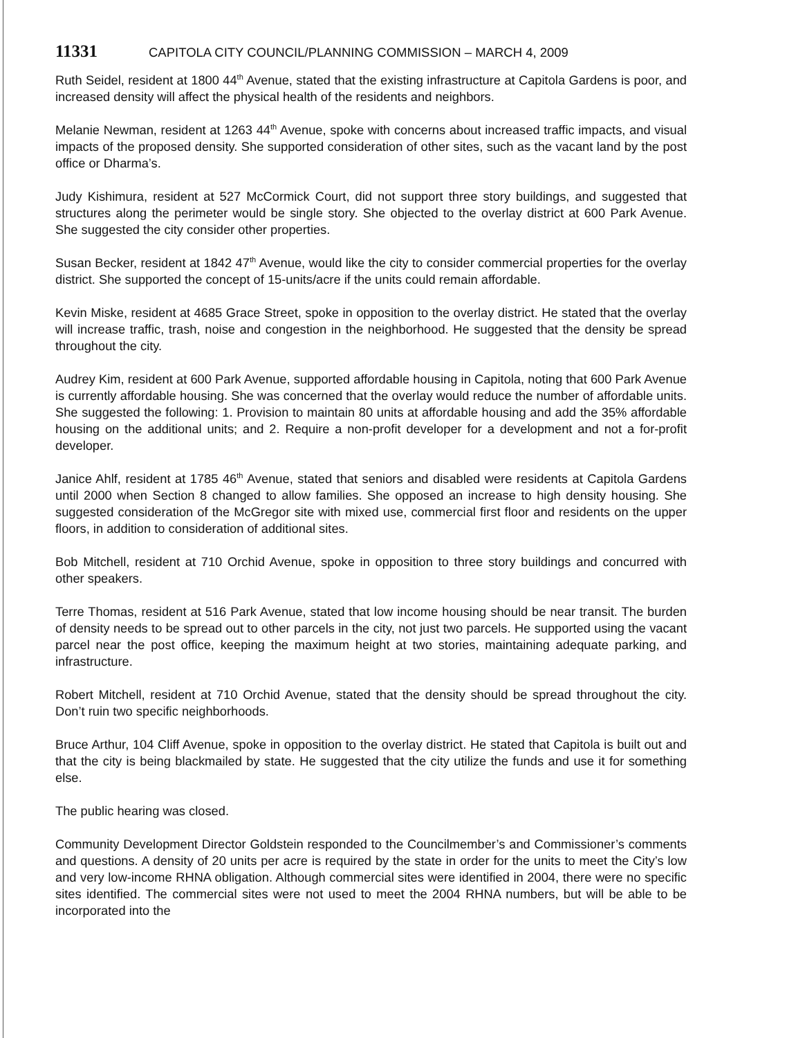11331 CAPITOLA CITY COUNCIL/PLANNING COMMISSION – MARCH 4, 2009
Ruth Seidel, resident at 1800 44<sup>th</sup> Avenue, stated that the existing infrastructure at Capitola Gardens is poor, and increased density will affect the physical health of the residents and neighbors.
Melanie Newman, resident at 1263 44<sup>th</sup> Avenue, spoke with concerns about increased traffic impacts, and visual impacts of the proposed density. She supported consideration of other sites, such as the vacant land by the post office or Dharma’s.
Judy Kishimura, resident at 527 McCormick Court, did not support three story buildings, and suggested that structures along the perimeter would be single story. She objected to the overlay district at 600 Park Avenue. She suggested the city consider other properties.
Susan Becker, resident at 1842 47<sup>th</sup> Avenue, would like the city to consider commercial properties for the overlay district. She supported the concept of 15-units/acre if the units could remain affordable.
Kevin Miske, resident at 4685 Grace Street, spoke in opposition to the overlay district. He stated that the overlay will increase traffic, trash, noise and congestion in the neighborhood. He suggested that the density be spread throughout the city.
Audrey Kim, resident at 600 Park Avenue, supported affordable housing in Capitola, noting that 600 Park Avenue is currently affordable housing. She was concerned that the overlay would reduce the number of affordable units. She suggested the following: 1. Provision to maintain 80 units at affordable housing and add the 35% affordable housing on the additional units; and 2. Require a non-profit developer for a development and not a for-profit developer.
Janice Ahlf, resident at 1785 46<sup>th</sup> Avenue, stated that seniors and disabled were residents at Capitola Gardens until 2000 when Section 8 changed to allow families. She opposed an increase to high density housing. She suggested consideration of the McGregor site with mixed use, commercial first floor and residents on the upper floors, in addition to consideration of additional sites.
Bob Mitchell, resident at 710 Orchid Avenue, spoke in opposition to three story buildings and concurred with other speakers.
Terre Thomas, resident at 516 Park Avenue, stated that low income housing should be near transit. The burden of density needs to be spread out to other parcels in the city, not just two parcels. He supported using the vacant parcel near the post office, keeping the maximum height at two stories, maintaining adequate parking, and infrastructure.
Robert Mitchell, resident at 710 Orchid Avenue, stated that the density should be spread throughout the city. Don’t ruin two specific neighborhoods.
Bruce Arthur, 104 Cliff Avenue, spoke in opposition to the overlay district. He stated that Capitola is built out and that the city is being blackmailed by state. He suggested that the city utilize the funds and use it for something else.
The public hearing was closed.
Community Development Director Goldstein responded to the Councilmember’s and Commissioner’s comments and questions. A density of 20 units per acre is required by the state in order for the units to meet the City’s low and very low-income RHNA obligation. Although commercial sites were identified in 2004, there were no specific sites identified. The commercial sites were not used to meet the 2004 RHNA numbers, but will be able to be incorporated into the